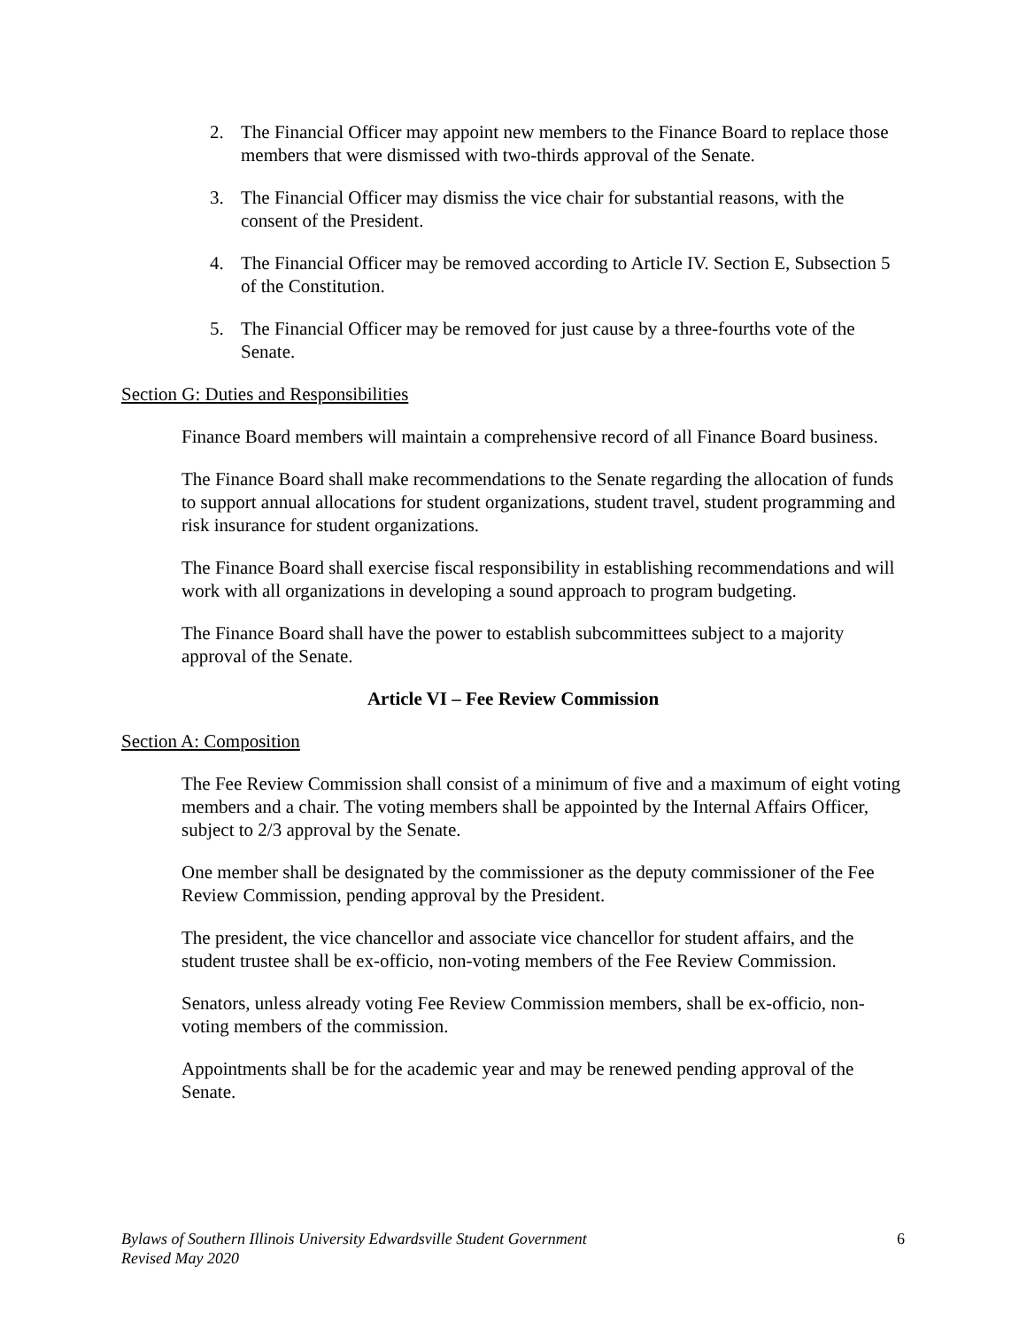2. The Financial Officer may appoint new members to the Finance Board to replace those members that were dismissed with two-thirds approval of the Senate.
3. The Financial Officer may dismiss the vice chair for substantial reasons, with the consent of the President.
4. The Financial Officer may be removed according to Article IV. Section E, Subsection 5 of the Constitution.
5. The Financial Officer may be removed for just cause by a three-fourths vote of the Senate.
Section G: Duties and Responsibilities
Finance Board members will maintain a comprehensive record of all Finance Board business.
The Finance Board shall make recommendations to the Senate regarding the allocation of funds to support annual allocations for student organizations, student travel, student programming and risk insurance for student organizations.
The Finance Board shall exercise fiscal responsibility in establishing recommendations and will work with all organizations in developing a sound approach to program budgeting.
The Finance Board shall have the power to establish subcommittees subject to a majority approval of the Senate.
Article VI – Fee Review Commission
Section A: Composition
The Fee Review Commission shall consist of a minimum of five and a maximum of eight voting members and a chair. The voting members shall be appointed by the Internal Affairs Officer, subject to 2/3 approval by the Senate.
One member shall be designated by the commissioner as the deputy commissioner of the Fee Review Commission, pending approval by the President.
The president, the vice chancellor and associate vice chancellor for student affairs, and the student trustee shall be ex-officio, non-voting members of the Fee Review Commission.
Senators, unless already voting Fee Review Commission members, shall be ex-officio, non-voting members of the commission.
Appointments shall be for the academic year and may be renewed pending approval of the Senate.
Bylaws of Southern Illinois University Edwardsville Student Government
Revised May 2020 6